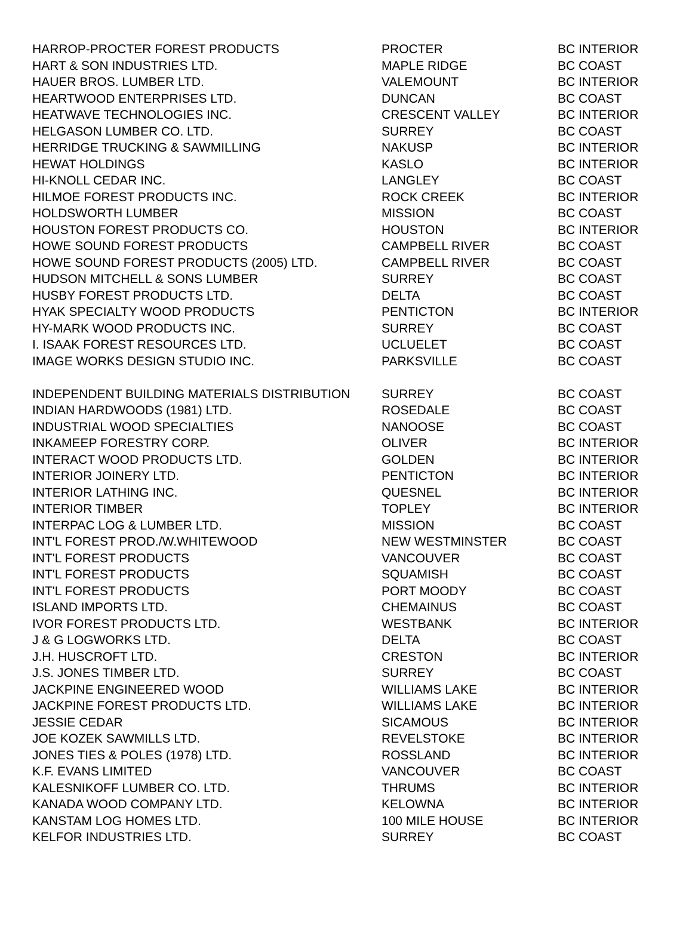| HARROP-PROCTER FOREST PRODUCTS | PROCTER | BC INTERIOR |
| HART & SON INDUSTRIES LTD. | MAPLE RIDGE | BC COAST |
| HAUER BROS. LUMBER LTD. | VALEMOUNT | BC INTERIOR |
| HEARTWOOD ENTERPRISES LTD. | DUNCAN | BC COAST |
| HEATWAVE TECHNOLOGIES INC. | CRESCENT VALLEY | BC INTERIOR |
| HELGASON LUMBER CO. LTD. | SURREY | BC COAST |
| HERRIDGE TRUCKING & SAWMILLING | NAKUSP | BC INTERIOR |
| HEWAT HOLDINGS | KASLO | BC INTERIOR |
| HI-KNOLL CEDAR INC. | LANGLEY | BC COAST |
| HILMOE FOREST PRODUCTS INC. | ROCK CREEK | BC INTERIOR |
| HOLDSWORTH LUMBER | MISSION | BC COAST |
| HOUSTON FOREST PRODUCTS CO. | HOUSTON | BC INTERIOR |
| HOWE SOUND FOREST PRODUCTS | CAMPBELL RIVER | BC COAST |
| HOWE SOUND FOREST PRODUCTS (2005) LTD. | CAMPBELL RIVER | BC COAST |
| HUDSON MITCHELL & SONS LUMBER | SURREY | BC COAST |
| HUSBY FOREST PRODUCTS LTD. | DELTA | BC COAST |
| HYAK SPECIALTY WOOD PRODUCTS | PENTICTON | BC INTERIOR |
| HY-MARK WOOD PRODUCTS INC. | SURREY | BC COAST |
| I. ISAAK FOREST RESOURCES LTD. | UCLUELET | BC COAST |
| IMAGE WORKS DESIGN STUDIO INC. | PARKSVILLE | BC COAST |
| INDEPENDENT BUILDING MATERIALS DISTRIBUTION | SURREY | BC COAST |
| INDIAN HARDWOODS (1981) LTD. | ROSEDALE | BC COAST |
| INDUSTRIAL WOOD SPECIALTIES | NANOOSE | BC COAST |
| INKAMEEP FORESTRY CORP. | OLIVER | BC INTERIOR |
| INTERACT WOOD PRODUCTS LTD. | GOLDEN | BC INTERIOR |
| INTERIOR JOINERY LTD. | PENTICTON | BC INTERIOR |
| INTERIOR LATHING INC. | QUESNEL | BC INTERIOR |
| INTERIOR TIMBER | TOPLEY | BC INTERIOR |
| INTERPAC LOG & LUMBER LTD. | MISSION | BC COAST |
| INT'L FOREST PROD./W.WHITEWOOD | NEW WESTMINSTER | BC COAST |
| INT'L FOREST PRODUCTS | VANCOUVER | BC COAST |
| INT'L FOREST PRODUCTS | SQUAMISH | BC COAST |
| INT'L FOREST PRODUCTS | PORT MOODY | BC COAST |
| ISLAND IMPORTS LTD. | CHEMAINUS | BC COAST |
| IVOR FOREST PRODUCTS LTD. | WESTBANK | BC INTERIOR |
| J & G LOGWORKS LTD. | DELTA | BC COAST |
| J.H. HUSCROFT LTD. | CRESTON | BC INTERIOR |
| J.S. JONES TIMBER LTD. | SURREY | BC COAST |
| JACKPINE ENGINEERED WOOD | WILLIAMS LAKE | BC INTERIOR |
| JACKPINE FOREST PRODUCTS LTD. | WILLIAMS LAKE | BC INTERIOR |
| JESSIE CEDAR | SICAMOUS | BC INTERIOR |
| JOE KOZEK SAWMILLS LTD. | REVELSTOKE | BC INTERIOR |
| JONES TIES & POLES (1978) LTD. | ROSSLAND | BC INTERIOR |
| K.F. EVANS LIMITED | VANCOUVER | BC COAST |
| KALESNIKOFF LUMBER CO. LTD. | THRUMS | BC INTERIOR |
| KANADA WOOD COMPANY LTD. | KELOWNA | BC INTERIOR |
| KANSTAM LOG HOMES LTD. | 100 MILE HOUSE | BC INTERIOR |
| KELFOR INDUSTRIES LTD. | SURREY | BC COAST |